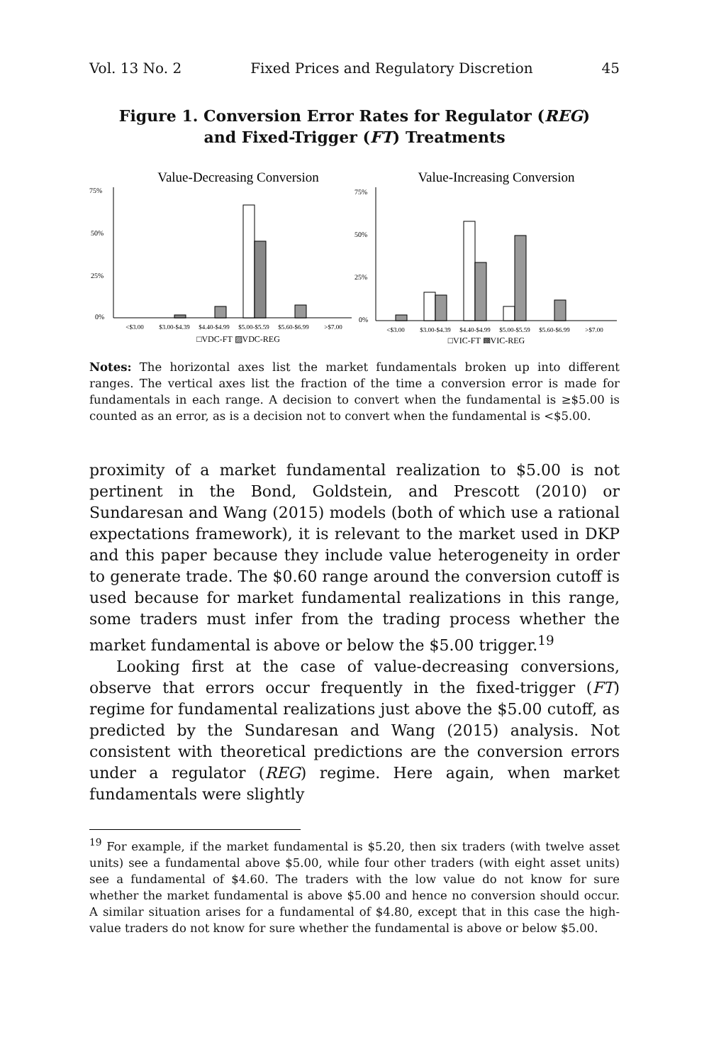Vol. 13 No. 2 Fixed Prices and Regulatory Discretion 45
Figure 1. Conversion Error Rates for Regulator (REG)
and Fixed-Trigger (FT) Treatments
Value-Decreasing Conversion
75%
50%
25%
0%
<$3.00
$3.00-$4.39
$4.40-$4.99
$5.00-$5.59
$5.60-$6.99
>$7.00
□VDC-FT ▨VDC-REG
Value-Increasing Conversion
75%
50%
25%
0%
<$3.00
$3.00-$4.39
$4.40-$4.99
$5.00-$5.59
$5.60-$6.99
>$7.00
□VIC-FT ▩VIC-REG
Notes: The horizontal axes list the market fundamentals broken up into different ranges. The vertical axes list the fraction of the time a conversion error is made for fundamentals in each range. A decision to convert when the fundamental is ≥$5.00 is counted as an error, as is a decision not to convert when the fundamental is <$5.00.
proximity of a market fundamental realization to $5.00 is not pertinent in the Bond, Goldstein, and Prescott (2010) or Sundaresan and Wang (2015) models (both of which use a rational expectations framework), it is relevant to the market used in DKP and this paper because they include value heterogeneity in order to generate trade. The $0.60 range around the conversion cutoff is used because for market fundamental realizations in this range, some traders must infer from the trading process whether the market fundamental is above or below the $5.00 trigger.<sup>19</sup>
Looking first at the case of value-decreasing conversions, observe that errors occur frequently in the fixed-trigger (FT) regime for fundamental realizations just above the $5.00 cutoff, as predicted by the Sundaresan and Wang (2015) analysis. Not consistent with theoretical predictions are the conversion errors under a regulator (REG) regime. Here again, when market fundamentals were slightly
<sup>19</sup> For example, if the market fundamental is $5.20, then six traders (with twelve asset units) see a fundamental above $5.00, while four other traders (with eight asset units) see a fundamental of $4.60. The traders with the low value do not know for sure whether the market fundamental is above $5.00 and hence no conversion should occur. A similar situation arises for a fundamental of $4.80, except that in this case the high-value traders do not know for sure whether the fundamental is above or below $5.00.